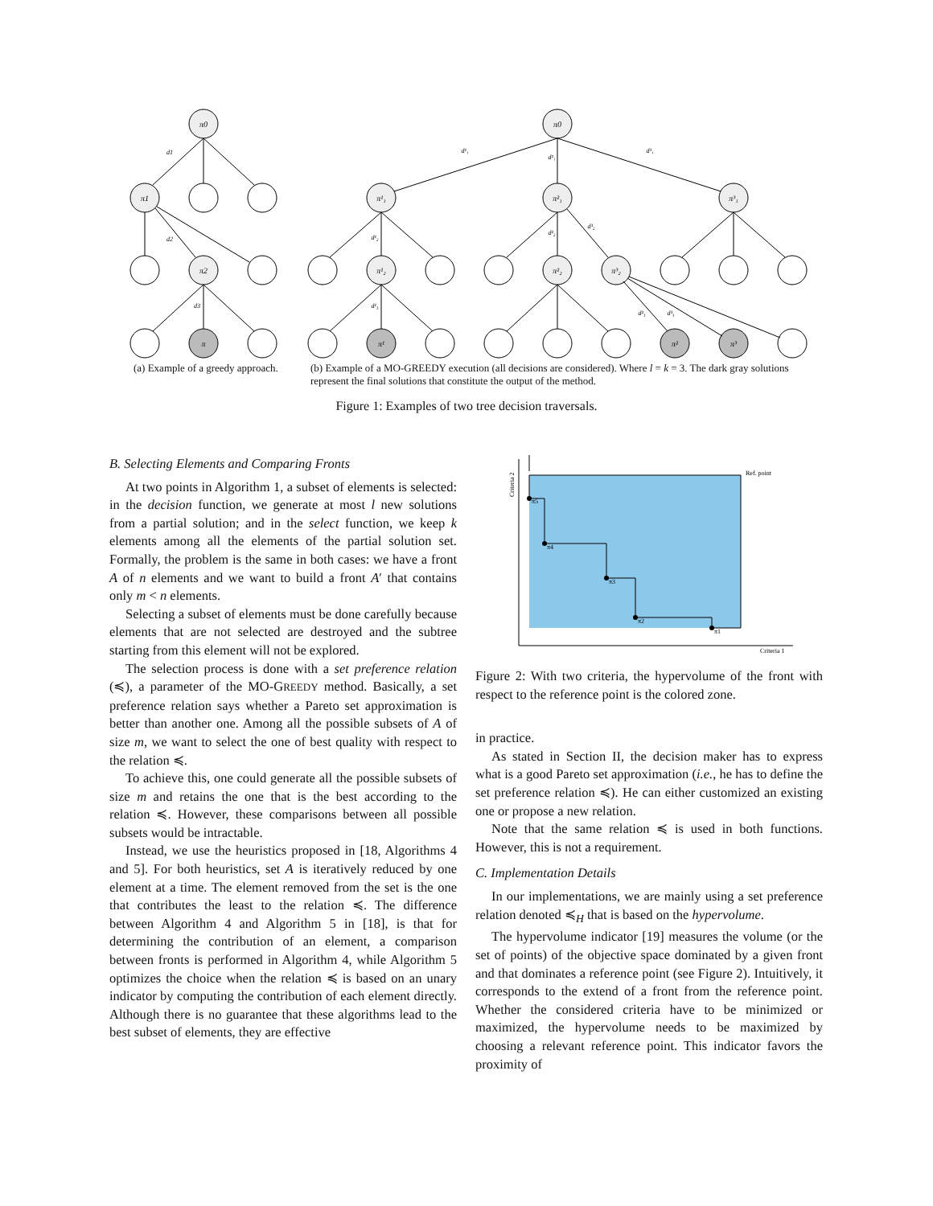π0
π1
π2
π
π0
π¹₁
π²₁
π³₁
π¹₂
π²₂
π³₂
π¹
π²
π³
d1
d2
d3
d¹₁
d²₁
d³₁
d¹₂
d²₂
d³₂
d¹₃
d²₃
d³₃
(a) Example of a greedy approach.
(b) Example of a MO-GREEDY execution (all decisions are considered). Where l = k = 3. The dark gray solutions represent the final solutions that constitute the output of the method.
Figure 1: Examples of two tree decision traversals.
B. Selecting Elements and Comparing Fronts
At two points in Algorithm 1, a subset of elements is selected: in the decision function, we generate at most l new solutions from a partial solution; and in the select function, we keep k elements among all the elements of the partial solution set. Formally, the problem is the same in both cases: we have a front A of n elements and we want to build a front A′ that contains only m < n elements.
Selecting a subset of elements must be done carefully because elements that are not selected are destroyed and the subtree starting from this element will not be explored.
The selection process is done with a set preference relation (≼), a parameter of the MO-GREEDY method. Basically, a set preference relation says whether a Pareto set approximation is better than another one. Among all the possible subsets of A of size m, we want to select the one of best quality with respect to the relation ≼.
To achieve this, one could generate all the possible subsets of size m and retains the one that is the best according to the relation ≼. However, these comparisons between all possible subsets would be intractable.
Instead, we use the heuristics proposed in [18, Algorithms 4 and 5]. For both heuristics, set A is iteratively reduced by one element at a time. The element removed from the set is the one that contributes the least to the relation ≼. The difference between Algorithm 4 and Algorithm 5 in [18], is that for determining the contribution of an element, a comparison between fronts is performed in Algorithm 4, while Algorithm 5 optimizes the choice when the relation ≼ is based on an unary indicator by computing the contribution of each element directly. Although there is no guarantee that these algorithms lead to the best subset of elements, they are effective
Ref. point
Criteria 1
Criteria 2
π5
π4
π3
π2
π1
Figure 2: With two criteria, the hypervolume of the front with respect to the reference point is the colored zone.
in practice.
As stated in Section II, the decision maker has to express what is a good Pareto set approximation (i.e., he has to define the set preference relation ≼). He can either customized an existing one or propose a new relation.
Note that the same relation ≼ is used in both functions. However, this is not a requirement.
C. Implementation Details
In our implementations, we are mainly using a set preference relation denoted ≼<sub>H</sub> that is based on the hypervolume.
The hypervolume indicator [19] measures the volume (or the set of points) of the objective space dominated by a given front and that dominates a reference point (see Figure 2). Intuitively, it corresponds to the extend of a front from the reference point. Whether the considered criteria have to be minimized or maximized, the hypervolume needs to be maximized by choosing a relevant reference point. This indicator favors the proximity of